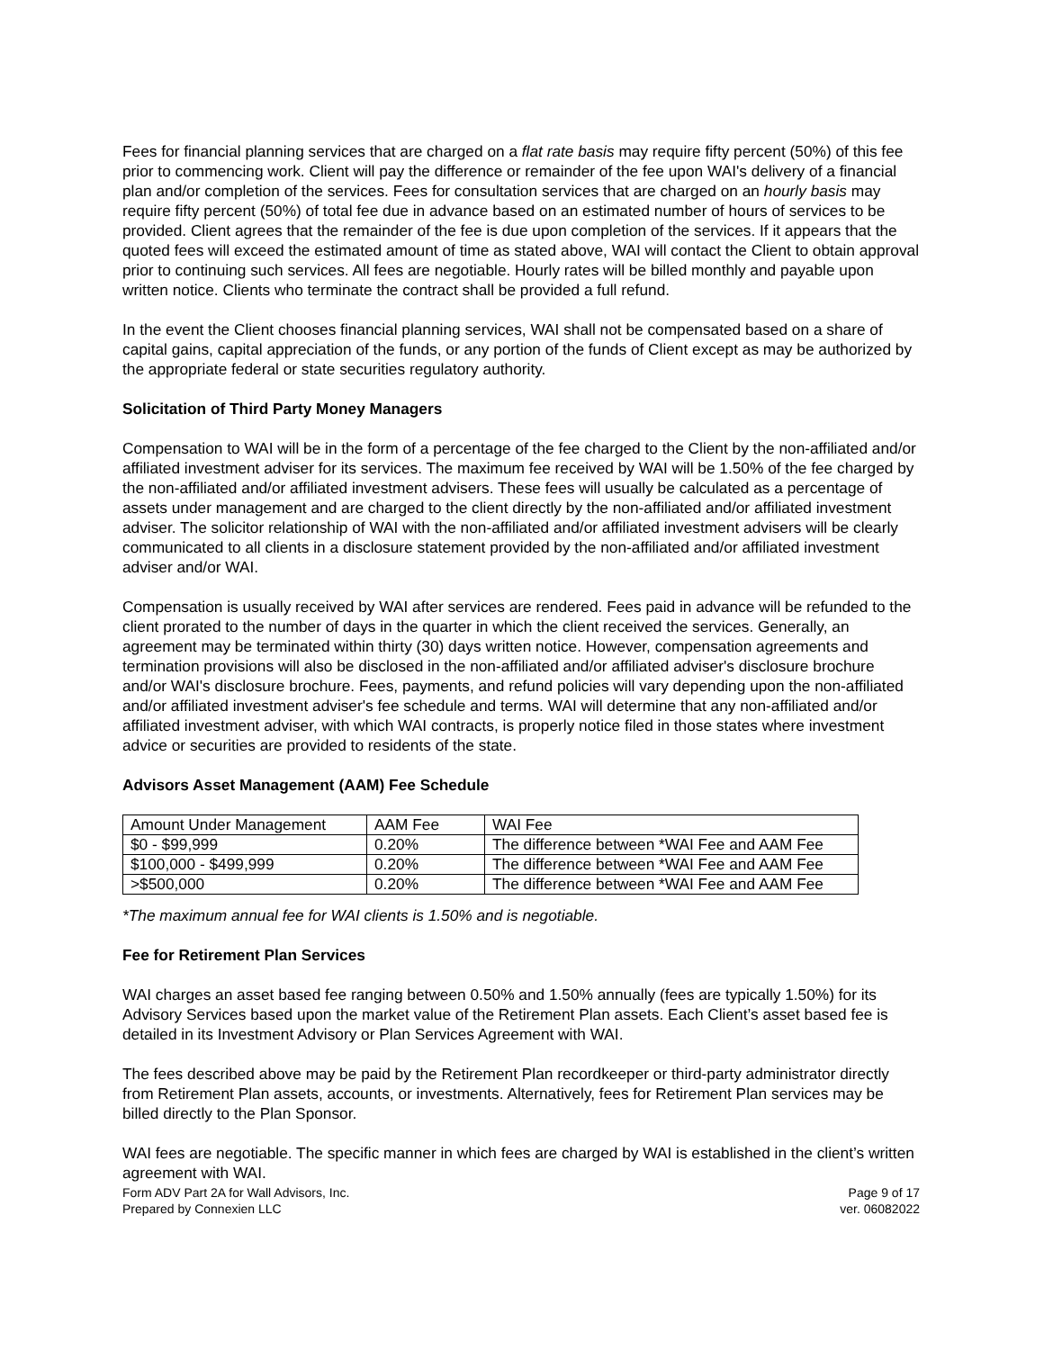Fees for financial planning services that are charged on a flat rate basis may require fifty percent (50%) of this fee prior to commencing work. Client will pay the difference or remainder of the fee upon WAI's delivery of a financial plan and/or completion of the services. Fees for consultation services that are charged on an hourly basis may require fifty percent (50%) of total fee due in advance based on an estimated number of hours of services to be provided. Client agrees that the remainder of the fee is due upon completion of the services. If it appears that the quoted fees will exceed the estimated amount of time as stated above, WAI will contact the Client to obtain approval prior to continuing such services. All fees are negotiable. Hourly rates will be billed monthly and payable upon written notice. Clients who terminate the contract shall be provided a full refund.
In the event the Client chooses financial planning services, WAI shall not be compensated based on a share of capital gains, capital appreciation of the funds, or any portion of the funds of Client except as may be authorized by the appropriate federal or state securities regulatory authority.
Solicitation of Third Party Money Managers
Compensation to WAI will be in the form of a percentage of the fee charged to the Client by the non-affiliated and/or affiliated investment adviser for its services. The maximum fee received by WAI will be 1.50% of the fee charged by the non-affiliated and/or affiliated investment advisers. These fees will usually be calculated as a percentage of assets under management and are charged to the client directly by the non-affiliated and/or affiliated investment adviser. The solicitor relationship of WAI with the non-affiliated and/or affiliated investment advisers will be clearly communicated to all clients in a disclosure statement provided by the non-affiliated and/or affiliated investment adviser and/or WAI.
Compensation is usually received by WAI after services are rendered. Fees paid in advance will be refunded to the client prorated to the number of days in the quarter in which the client received the services. Generally, an agreement may be terminated within thirty (30) days written notice. However, compensation agreements and termination provisions will also be disclosed in the non-affiliated and/or affiliated adviser's disclosure brochure and/or WAI's disclosure brochure. Fees, payments, and refund policies will vary depending upon the non-affiliated and/or affiliated investment adviser's fee schedule and terms. WAI will determine that any non-affiliated and/or affiliated investment adviser, with which WAI contracts, is properly notice filed in those states where investment advice or securities are provided to residents of the state.
Advisors Asset Management (AAM) Fee Schedule
| Amount Under Management | AAM Fee | WAI Fee |
| $0 - $99,999 | 0.20% | The difference between *WAI Fee and AAM Fee |
| $100,000 - $499,999 | 0.20% | The difference between *WAI Fee and AAM Fee |
| >$500,000 | 0.20% | The difference between *WAI Fee and AAM Fee |
*The maximum annual fee for WAI clients is 1.50% and is negotiable.
Fee for Retirement Plan Services
WAI charges an asset based fee ranging between 0.50% and 1.50% annually (fees are typically 1.50%) for its Advisory Services based upon the market value of the Retirement Plan assets. Each Client’s asset based fee is detailed in its Investment Advisory or Plan Services Agreement with WAI.
The fees described above may be paid by the Retirement Plan recordkeeper or third-party administrator directly from Retirement Plan assets, accounts, or investments. Alternatively, fees for Retirement Plan services may be billed directly to the Plan Sponsor.
WAI fees are negotiable. The specific manner in which fees are charged by WAI is established in the client’s written agreement with WAI.
Form ADV Part 2A for Wall Advisors, Inc.
Prepared by Connexien LLC
Page 9 of 17
ver. 06082022